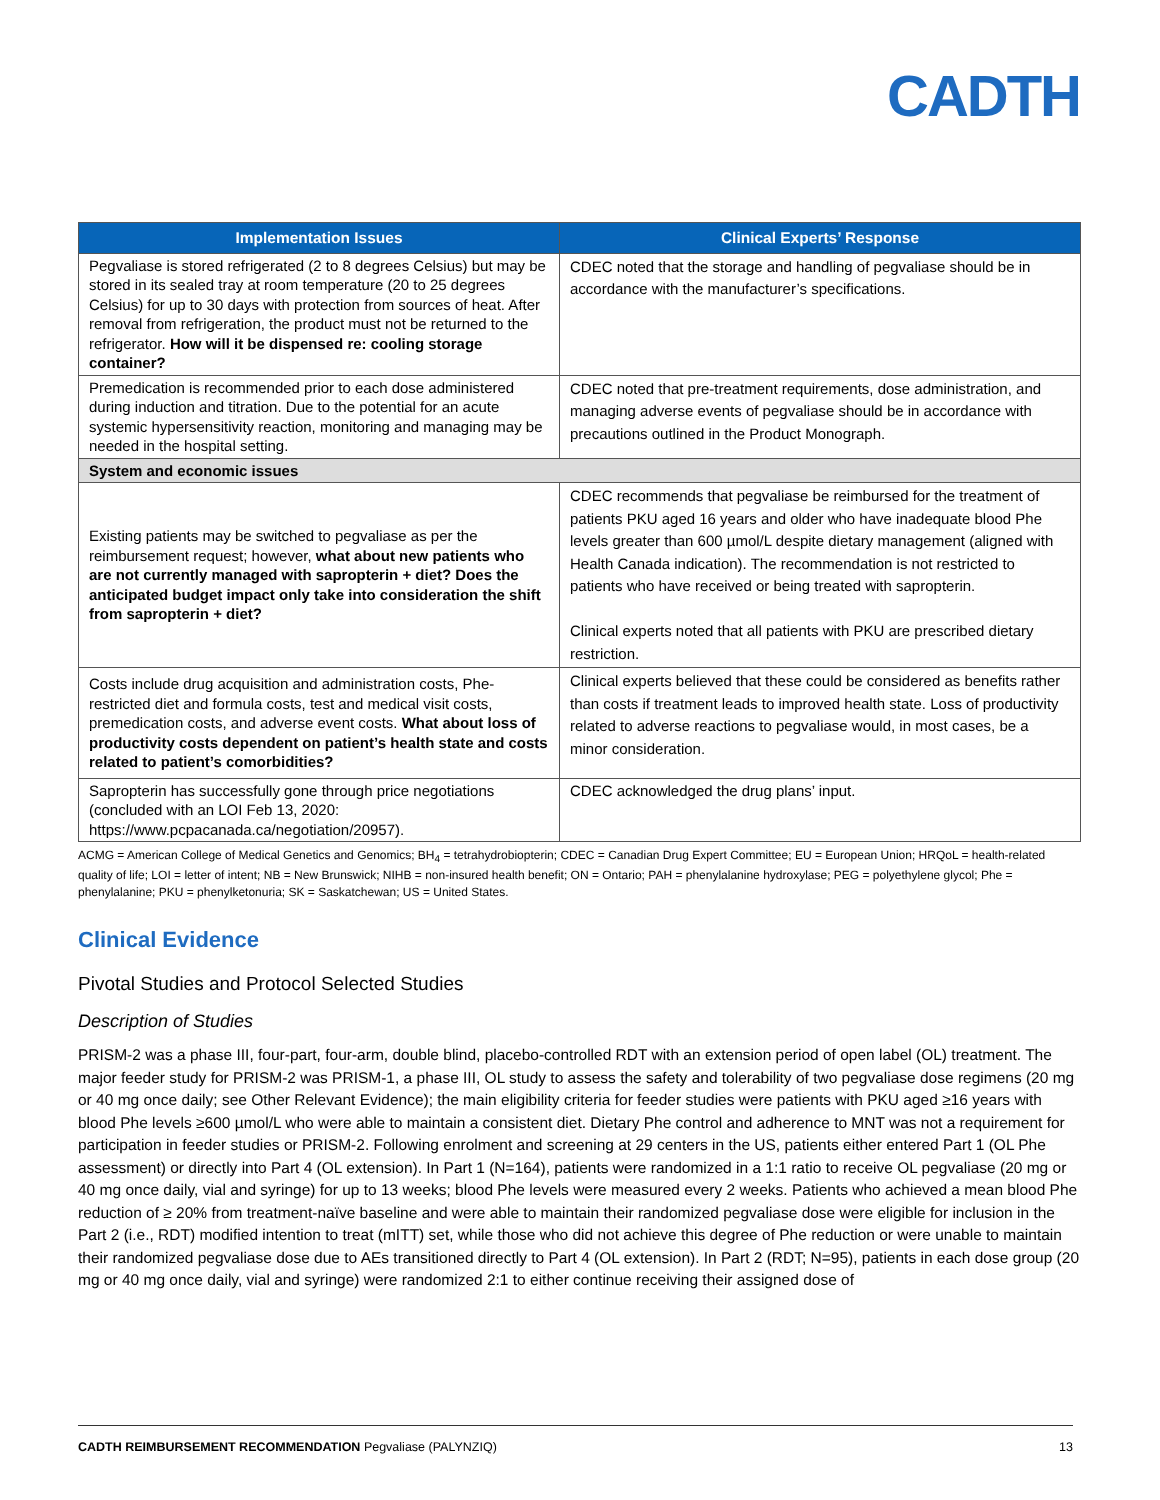CADTH
| Implementation Issues | Clinical Experts’ Response |
| --- | --- |
| Pegvaliase is stored refrigerated (2 to 8 degrees Celsius) but may be stored in its sealed tray at room temperature (20 to 25 degrees Celsius) for up to 30 days with protection from sources of heat. After removal from refrigeration, the product must not be returned to the refrigerator. How will it be dispensed re: cooling storage container? | CDEC noted that the storage and handling of pegvaliase should be in accordance with the manufacturer’s specifications. |
| Premedication is recommended prior to each dose administered during induction and titration. Due to the potential for an acute systemic hypersensitivity reaction, monitoring and managing may be needed in the hospital setting. | CDEC noted that pre-treatment requirements, dose administration, and managing adverse events of pegvaliase should be in accordance with precautions outlined in the Product Monograph. |
| System and economic issues | |
| Existing patients may be switched to pegvaliase as per the reimbursement request; however, what about new patients who are not currently managed with sapropterin + diet? Does the anticipated budget impact only take into consideration the shift from sapropterin + diet? | CDEC recommends that pegvaliase be reimbursed for the treatment of patients PKU aged 16 years and older who have inadequate blood Phe levels greater than 600 µmol/L despite dietary management (aligned with Health Canada indication). The recommendation is not restricted to patients who have received or being treated with sapropterin. Clinical experts noted that all patients with PKU are prescribed dietary restriction. |
| Costs include drug acquisition and administration costs, Phe-restricted diet and formula costs, test and medical visit costs, premedication costs, and adverse event costs. What about loss of productivity costs dependent on patient’s health state and costs related to patient’s comorbidities? | Clinical experts believed that these could be considered as benefits rather than costs if treatment leads to improved health state. Loss of productivity related to adverse reactions to pegvaliase would, in most cases, be a minor consideration. |
| Sapropterin has successfully gone through price negotiations (concluded with an LOI Feb 13, 2020: https://www.pcpacanada.ca/negotiation/20957). | CDEC acknowledged the drug plans’ input. |
ACMG = American College of Medical Genetics and Genomics; BH<sub>4</sub> = tetrahydrobiopterin; CDEC = Canadian Drug Expert Committee; EU = European Union; HRQoL = health-related quality of life; LOI = letter of intent; NB = New Brunswick; NIHB = non-insured health benefit; ON = Ontario; PAH = phenylalanine hydroxylase; PEG = polyethylene glycol; Phe = phenylalanine; PKU = phenylketonuria; SK = Saskatchewan; US = United States.
Clinical Evidence
Pivotal Studies and Protocol Selected Studies
Description of Studies
PRISM-2 was a phase III, four-part, four-arm, double blind, placebo-controlled RDT with an extension period of open label (OL) treatment. The major feeder study for PRISM-2 was PRISM-1, a phase III, OL study to assess the safety and tolerability of two pegvaliase dose regimens (20 mg or 40 mg once daily; see Other Relevant Evidence); the main eligibility criteria for feeder studies were patients with PKU aged ≥16 years with blood Phe levels ≥600 µmol/L who were able to maintain a consistent diet. Dietary Phe control and adherence to MNT was not a requirement for participation in feeder studies or PRISM-2. Following enrolment and screening at 29 centers in the US, patients either entered Part 1 (OL Phe assessment) or directly into Part 4 (OL extension). In Part 1 (N=164), patients were randomized in a 1:1 ratio to receive OL pegvaliase (20 mg or 40 mg once daily, vial and syringe) for up to 13 weeks; blood Phe levels were measured every 2 weeks. Patients who achieved a mean blood Phe reduction of ≥ 20% from treatment-naïve baseline and were able to maintain their randomized pegvaliase dose were eligible for inclusion in the Part 2 (i.e., RDT) modified intention to treat (mITT) set, while those who did not achieve this degree of Phe reduction or were unable to maintain their randomized pegvaliase dose due to AEs transitioned directly to Part 4 (OL extension). In Part 2 (RDT; N=95), patients in each dose group (20 mg or 40 mg once daily, vial and syringe) were randomized 2:1 to either continue receiving their assigned dose of
CADTH REIMBURSEMENT RECOMMENDATION Pegvaliase (PALYNZIQ) 13